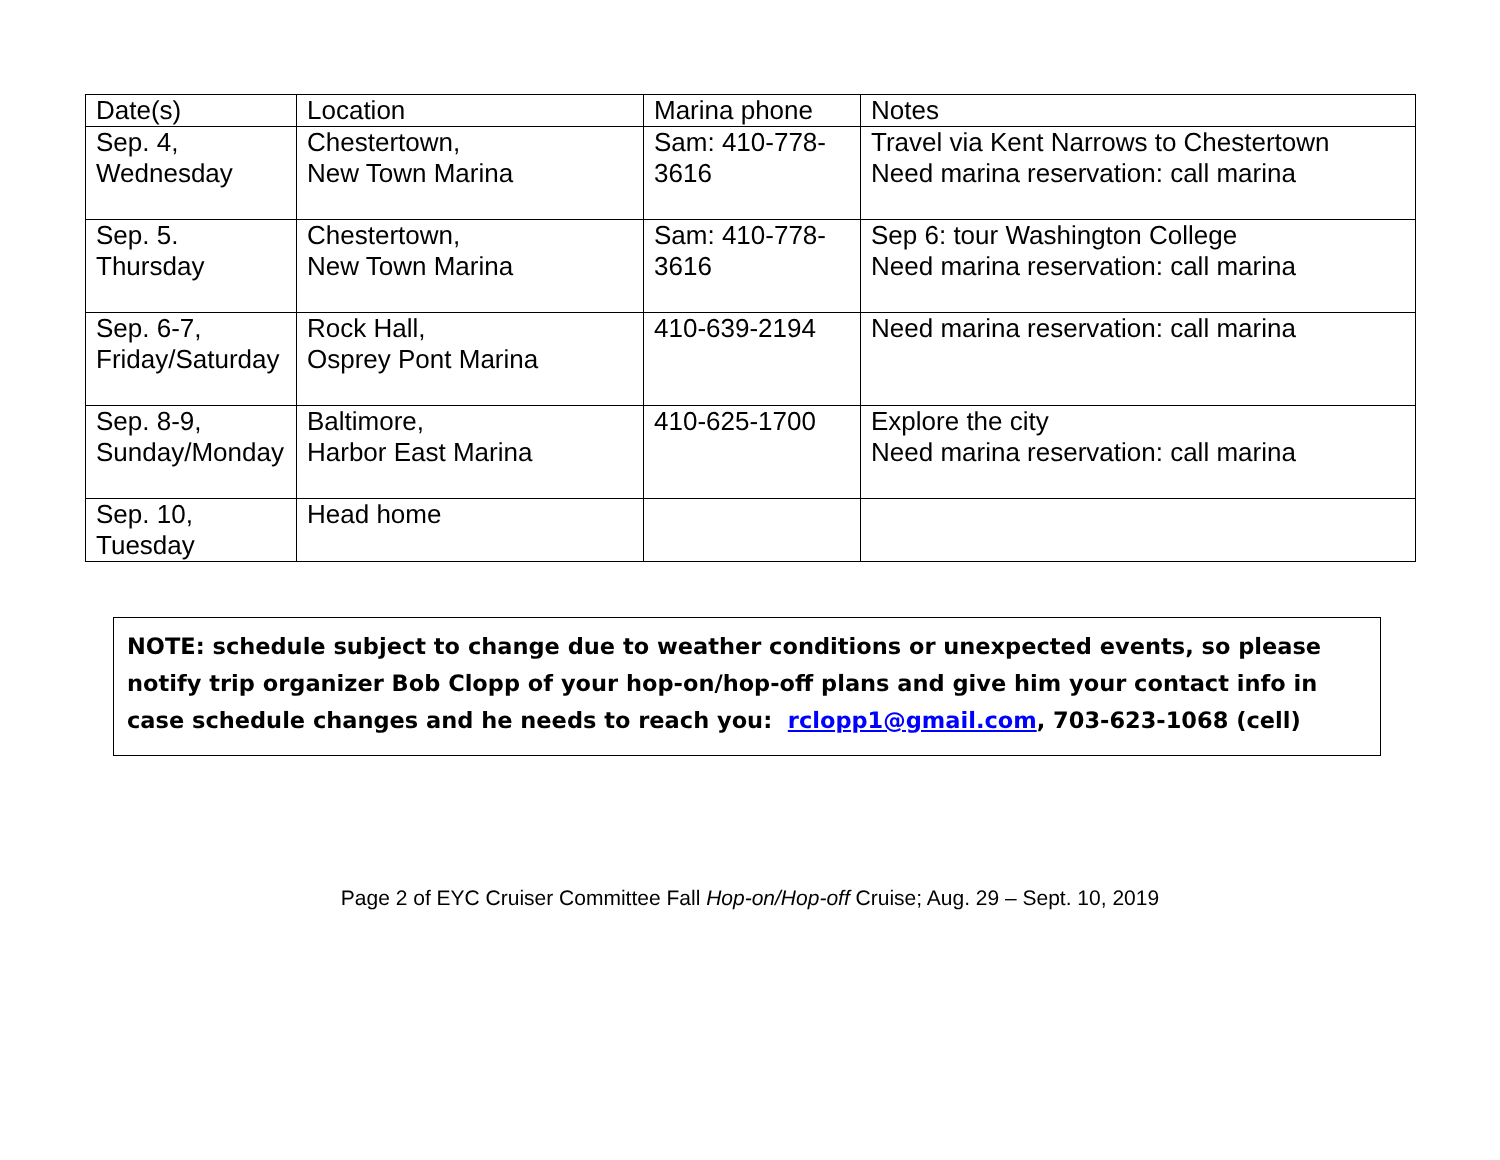| Date(s) | Location | Marina phone | Notes |
| Sep. 4, Wednesday | Chestertown, New Town Marina | Sam: 410-778- 3616 | Travel via Kent Narrows to Chestertown Need marina reservation: call marina |
| Sep. 5. Thursday | Chestertown, New Town Marina | Sam: 410-778- 3616 | Sep 6: tour Washington College Need marina reservation: call marina |
| Sep. 6-7, Friday/Saturday | Rock Hall, Osprey Pont Marina | 410-639-2194 | Need marina reservation: call marina |
| Sep. 8-9, Sunday/Monday | Baltimore, Harbor East Marina | 410-625-1700 | Explore the city Need marina reservation: call marina |
| Sep. 10, Tuesday | Head home | | |
NOTE: schedule subject to change due to weather conditions or unexpected events, so please notify trip organizer Bob Clopp of your hop-on/hop-off plans and give him your contact info in case schedule changes and he needs to reach you: rclopp1@gmail.com, 703-623-1068 (cell)
Page 2 of EYC Cruiser Committee Fall Hop-on/Hop-off Cruise; Aug. 29 – Sept. 10, 2019